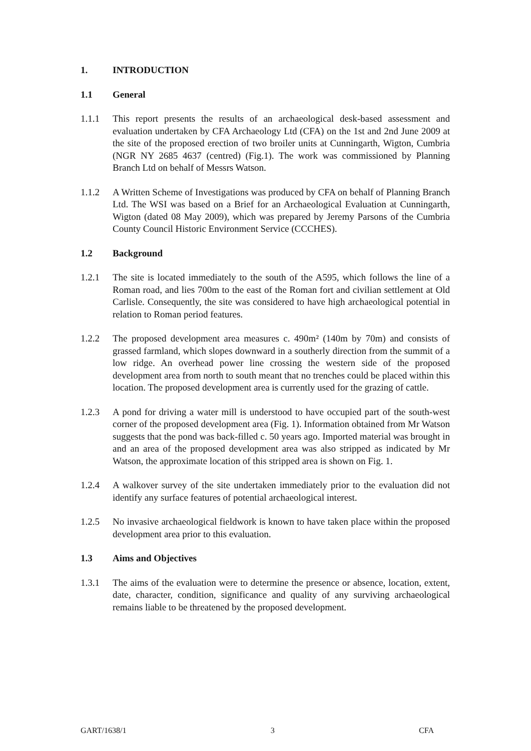1. INTRODUCTION
1.1 General
1.1.1 This report presents the results of an archaeological desk-based assessment and evaluation undertaken by CFA Archaeology Ltd (CFA) on the 1st and 2nd June 2009 at the site of the proposed erection of two broiler units at Cunningarth, Wigton, Cumbria (NGR NY 2685 4637 (centred) (Fig.1). The work was commissioned by Planning Branch Ltd on behalf of Messrs Watson.
1.1.2 A Written Scheme of Investigations was produced by CFA on behalf of Planning Branch Ltd. The WSI was based on a Brief for an Archaeological Evaluation at Cunningarth, Wigton (dated 08 May 2009), which was prepared by Jeremy Parsons of the Cumbria County Council Historic Environment Service (CCCHES).
1.2 Background
1.2.1 The site is located immediately to the south of the A595, which follows the line of a Roman road, and lies 700m to the east of the Roman fort and civilian settlement at Old Carlisle. Consequently, the site was considered to have high archaeological potential in relation to Roman period features.
1.2.2 The proposed development area measures c. 490m² (140m by 70m) and consists of grassed farmland, which slopes downward in a southerly direction from the summit of a low ridge. An overhead power line crossing the western side of the proposed development area from north to south meant that no trenches could be placed within this location. The proposed development area is currently used for the grazing of cattle.
1.2.3 A pond for driving a water mill is understood to have occupied part of the south-west corner of the proposed development area (Fig. 1). Information obtained from Mr Watson suggests that the pond was back-filled c. 50 years ago. Imported material was brought in and an area of the proposed development area was also stripped as indicated by Mr Watson, the approximate location of this stripped area is shown on Fig. 1.
1.2.4 A walkover survey of the site undertaken immediately prior to the evaluation did not identify any surface features of potential archaeological interest.
1.2.5 No invasive archaeological fieldwork is known to have taken place within the proposed development area prior to this evaluation.
1.3 Aims and Objectives
1.3.1 The aims of the evaluation were to determine the presence or absence, location, extent, date, character, condition, significance and quality of any surviving archaeological remains liable to be threatened by the proposed development.
GART/1638/1 3 CFA